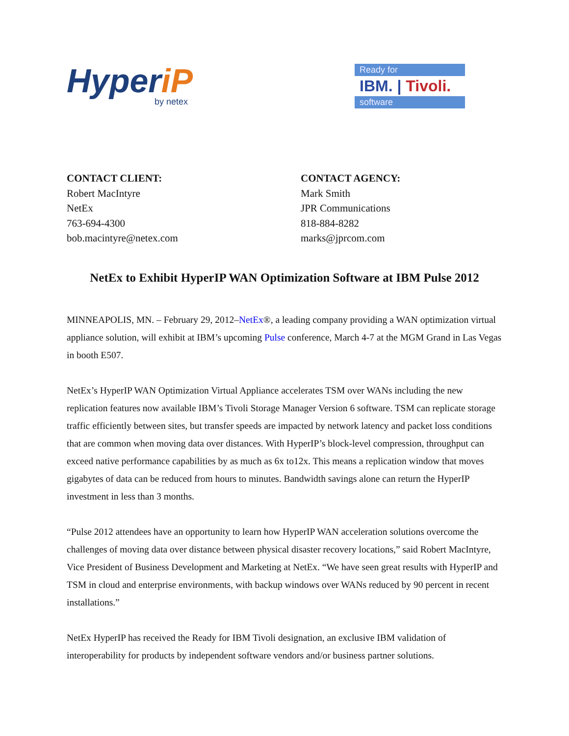HyperiP
by netex
Ready for
IBM. | Tivoli.
software
CONTACT CLIENT:
Robert MacIntyre
NetEx
763-694-4300
bob.macintyre@netex.com
CONTACT AGENCY:
Mark Smith
JPR Communications
818-884-8282
marks@jprcom.com
NetEx to Exhibit HyperIP WAN Optimization Software at IBM Pulse 2012
MINNEAPOLIS, MN. – February 29, 2012–NetEx®, a leading company providing a WAN optimization virtual appliance solution, will exhibit at IBM’s upcoming Pulse conference, March 4-7 at the MGM Grand in Las Vegas in booth E507.
NetEx’s HyperIP WAN Optimization Virtual Appliance accelerates TSM over WANs including the new replication features now available IBM’s Tivoli Storage Manager Version 6 software. TSM can replicate storage traffic efficiently between sites, but transfer speeds are impacted by network latency and packet loss conditions that are common when moving data over distances. With HyperIP’s block-level compression, throughput can exceed native performance capabilities by as much as 6x to12x. This means a replication window that moves gigabytes of data can be reduced from hours to minutes. Bandwidth savings alone can return the HyperIP investment in less than 3 months.
“Pulse 2012 attendees have an opportunity to learn how HyperIP WAN acceleration solutions overcome the challenges of moving data over distance between physical disaster recovery locations,” said Robert MacIntyre, Vice President of Business Development and Marketing at NetEx. “We have seen great results with HyperIP and TSM in cloud and enterprise environments, with backup windows over WANs reduced by 90 percent in recent installations.”
NetEx HyperIP has received the Ready for IBM Tivoli designation, an exclusive IBM validation of interoperability for products by independent software vendors and/or business partner solutions.